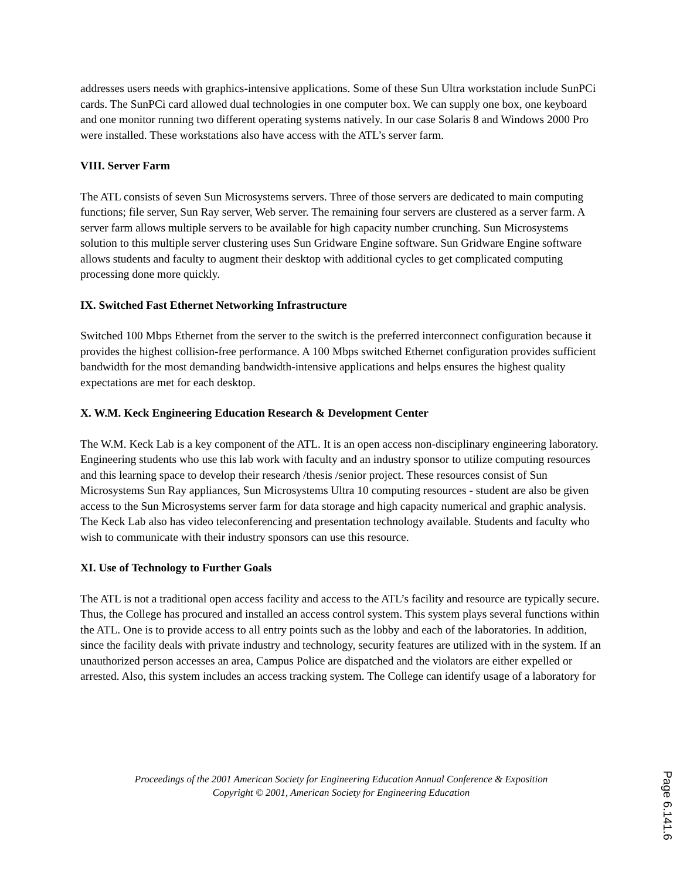addresses users needs with graphics-intensive applications. Some of these Sun Ultra workstation include SunPCi cards. The SunPCi card allowed dual technologies in one computer box. We can supply one box, one keyboard and one monitor running two different operating systems natively. In our case Solaris 8 and Windows 2000 Pro were installed. These workstations also have access with the ATL’s server farm.
VIII. Server Farm
The ATL consists of seven Sun Microsystems servers. Three of those servers are dedicated to main computing functions; file server, Sun Ray server, Web server. The remaining four servers are clustered as a server farm. A server farm allows multiple servers to be available for high capacity number crunching. Sun Microsystems solution to this multiple server clustering uses Sun Gridware Engine software. Sun Gridware Engine software allows students and faculty to augment their desktop with additional cycles to get complicated computing processing done more quickly.
IX. Switched Fast Ethernet Networking Infrastructure
Switched 100 Mbps Ethernet from the server to the switch is the preferred interconnect configuration because it provides the highest collision-free performance. A 100 Mbps switched Ethernet configuration provides sufficient bandwidth for the most demanding bandwidth-intensive applications and helps ensures the highest quality expectations are met for each desktop.
X. W.M. Keck Engineering Education Research & Development Center
The W.M. Keck Lab is a key component of the ATL. It is an open access non-disciplinary engineering laboratory. Engineering students who use this lab work with faculty and an industry sponsor to utilize computing resources and this learning space to develop their research /thesis /senior project. These resources consist of Sun Microsystems Sun Ray appliances, Sun Microsystems Ultra 10 computing resources - student are also be given access to the Sun Microsystems server farm for data storage and high capacity numerical and graphic analysis. The Keck Lab also has video teleconferencing and presentation technology available. Students and faculty who wish to communicate with their industry sponsors can use this resource.
XI. Use of Technology to Further Goals
The ATL is not a traditional open access facility and access to the ATL’s facility and resource are typically secure. Thus, the College has procured and installed an access control system. This system plays several functions within the ATL. One is to provide access to all entry points such as the lobby and each of the laboratories. In addition, since the facility deals with private industry and technology, security features are utilized with in the system. If an unauthorized person accesses an area, Campus Police are dispatched and the violators are either expelled or arrested. Also, this system includes an access tracking system. The College can identify usage of a laboratory for
Proceedings of the 2001 American Society for Engineering Education Annual Conference & Exposition
Copyright © 2001, American Society for Engineering Education
Page 6.141.6